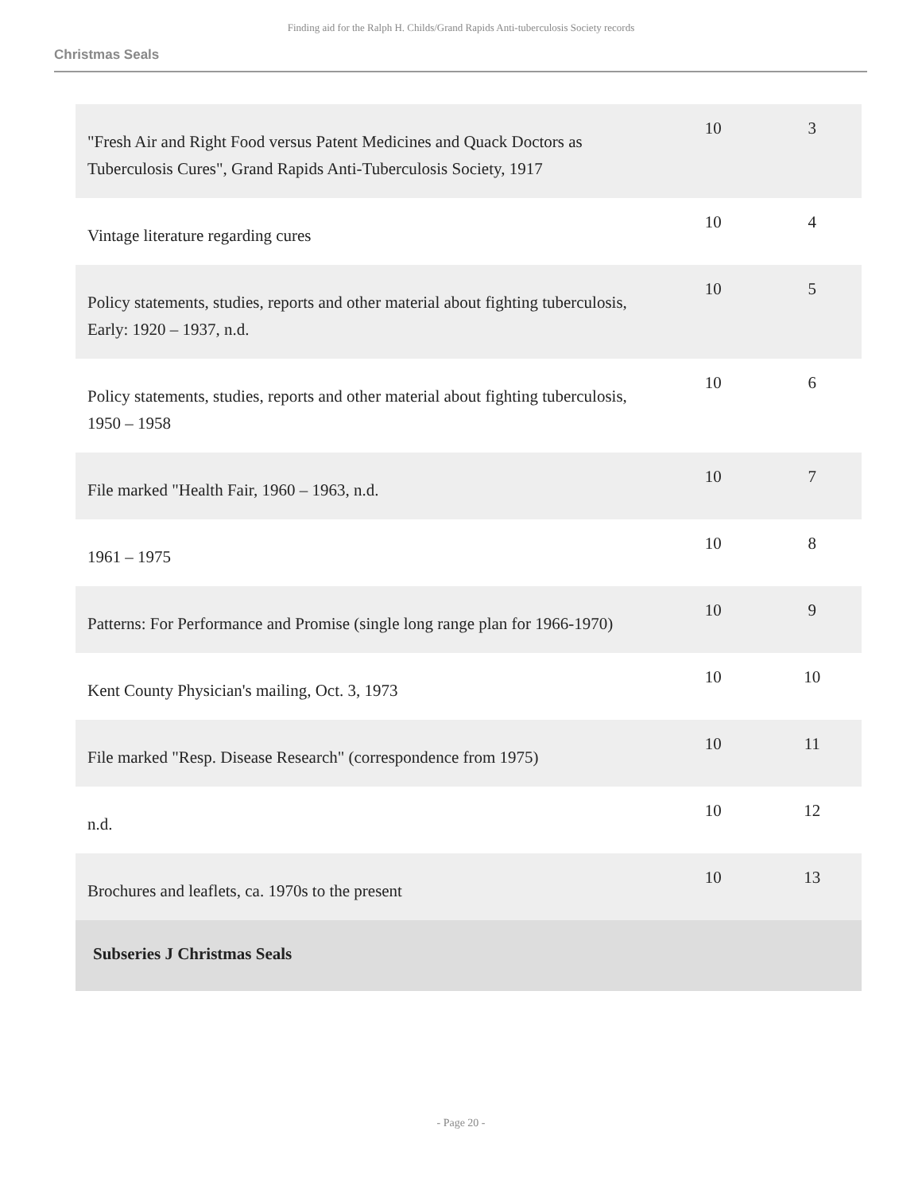Finding aid for the Ralph H. Childs/Grand Rapids Anti-tuberculosis Society records
Christmas Seals
| "Fresh Air and Right Food versus Patent Medicines and Quack Doctors as Tuberculosis Cures", Grand Rapids Anti-Tuberculosis Society, 1917 | 10 | 3 |
| Vintage literature regarding cures | 10 | 4 |
| Policy statements, studies, reports and other material about fighting tuberculosis, Early: 1920 – 1937, n.d. | 10 | 5 |
| Policy statements, studies, reports and other material about fighting tuberculosis, 1950 – 1958 | 10 | 6 |
| File marked "Health Fair, 1960 – 1963, n.d. | 10 | 7 |
| 1961 – 1975 | 10 | 8 |
| Patterns: For Performance and Promise (single long range plan for 1966-1970) | 10 | 9 |
| Kent County Physician's mailing, Oct. 3, 1973 | 10 | 10 |
| File marked "Resp. Disease Research" (correspondence from 1975) | 10 | 11 |
| n.d. | 10 | 12 |
| Brochures and leaflets, ca. 1970s to the present | 10 | 13 |
| Subseries J Christmas Seals | | |
- Page 20 -